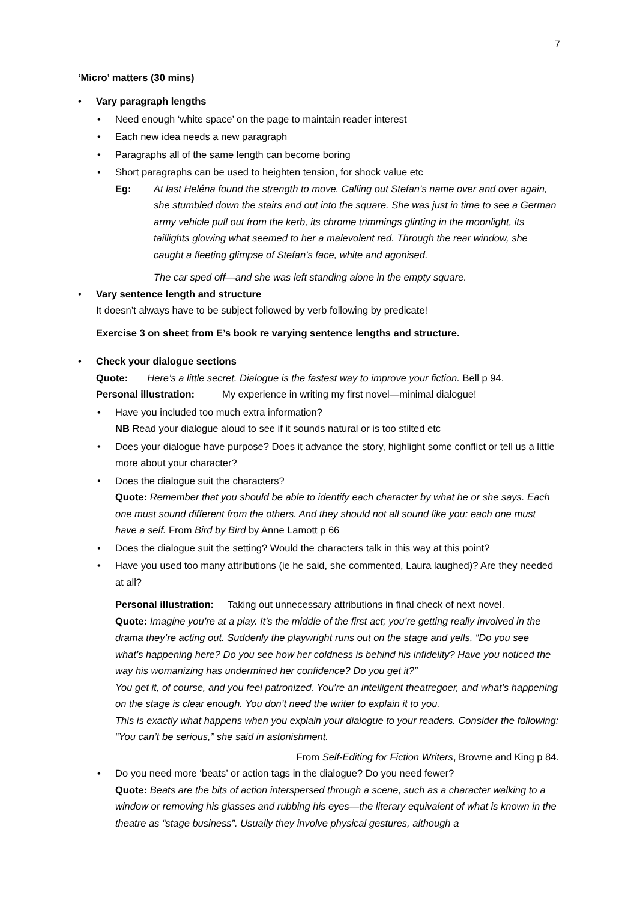7
‘Micro’ matters (30 mins)
Vary paragraph lengths
Need enough ‘white space’ on the page to maintain reader interest
Each new idea needs a new paragraph
Paragraphs all of the same length can become boring
Short paragraphs can be used to heighten tension, for shock value etc
Eg: At last Heléna found the strength to move. Calling out Stefan’s name over and over again, she stumbled down the stairs and out into the square. She was just in time to see a German army vehicle pull out from the kerb, its chrome trimmings glinting in the moonlight, its taillights glowing what seemed to her a malevolent red. Through the rear window, she caught a fleeting glimpse of Stefan’s face, white and agonised.
The car sped off—and she was left standing alone in the empty square.
Vary sentence length and structure
It doesn’t always have to be subject followed by verb following by predicate!
Exercise 3 on sheet from E’s book re varying sentence lengths and structure.
Check your dialogue sections
Quote: Here’s a little secret. Dialogue is the fastest way to improve your fiction. Bell p 94.
Personal illustration: My experience in writing my first novel—minimal dialogue!
Have you included too much extra information?
NB Read your dialogue aloud to see if it sounds natural or is too stilted etc
Does your dialogue have purpose? Does it advance the story, highlight some conflict or tell us a little more about your character?
Does the dialogue suit the characters?
Quote: Remember that you should be able to identify each character by what he or she says. Each one must sound different from the others. And they should not all sound like you; each one must have a self. From Bird by Bird by Anne Lamott p 66
Does the dialogue suit the setting? Would the characters talk in this way at this point?
Have you used too many attributions (ie he said, she commented, Laura laughed)? Are they needed at all?
Personal illustration: Taking out unnecessary attributions in final check of next novel.
Quote: Imagine you’re at a play. It’s the middle of the first act; you’re getting really involved in the drama they’re acting out. Suddenly the playwright runs out on the stage and yells, “Do you see what’s happening here? Do you see how her coldness is behind his infidelity? Have you noticed the way his womanizing has undermined her confidence? Do you get it?”
You get it, of course, and you feel patronized. You’re an intelligent theatregoer, and what’s happening on the stage is clear enough. You don’t need the writer to explain it to you.
This is exactly what happens when you explain your dialogue to your readers. Consider the following: “You can’t be serious,” she said in astonishment.
From Self-Editing for Fiction Writers, Browne and King p 84.
Do you need more ‘beats’ or action tags in the dialogue? Do you need fewer?
Quote: Beats are the bits of action interspersed through a scene, such as a character walking to a window or removing his glasses and rubbing his eyes—the literary equivalent of what is known in the theatre as “stage business”. Usually they involve physical gestures, although a